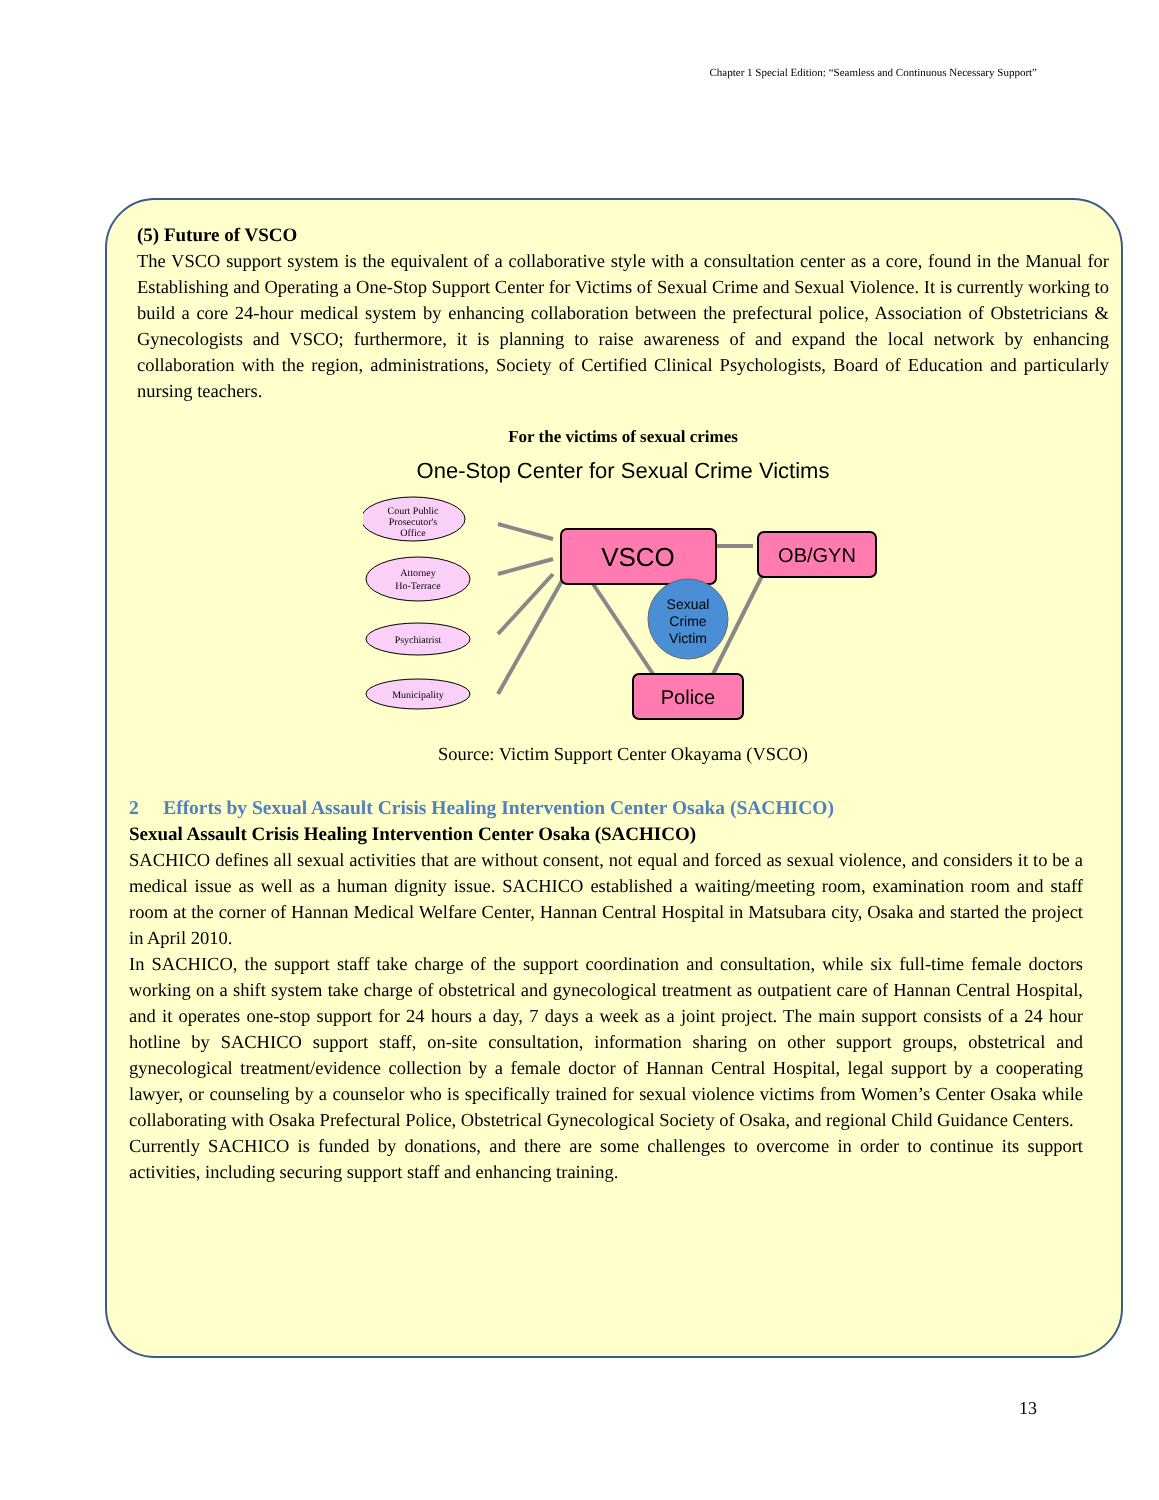Chapter 1 Special Edition: “Seamless and Continuous Necessary Support”
(5) Future of VSCO
The VSCO support system is the equivalent of a collaborative style with a consultation center as a core, found in the Manual for Establishing and Operating a One-Stop Support Center for Victims of Sexual Crime and Sexual Violence. It is currently working to build a core 24-hour medical system by enhancing collaboration between the prefectural police, Association of Obstetricians & Gynecologists and VSCO; furthermore, it is planning to raise awareness of and expand the local network by enhancing collaboration with the region, administrations, Society of Certified Clinical Psychologists, Board of Education and particularly nursing teachers.
For the victims of sexual crimes
One-Stop Center for Sexual Crime Victims
Court Public
Prosecutor's
Office
Attorney
Ho-Terrace
Psychiatrist
Municipality
VSCO
OB/GYN
Police
Sexual
Crime
Victim
Source: Victim Support Center Okayama (VSCO)
2 Efforts by Sexual Assault Crisis Healing Intervention Center Osaka (SACHICO)
Sexual Assault Crisis Healing Intervention Center Osaka (SACHICO)
SACHICO defines all sexual activities that are without consent, not equal and forced as sexual violence, and considers it to be a medical issue as well as a human dignity issue. SACHICO established a waiting/meeting room, examination room and staff room at the corner of Hannan Medical Welfare Center, Hannan Central Hospital in Matsubara city, Osaka and started the project in April 2010.
In SACHICO, the support staff take charge of the support coordination and consultation, while six full-time female doctors working on a shift system take charge of obstetrical and gynecological treatment as outpatient care of Hannan Central Hospital, and it operates one-stop support for 24 hours a day, 7 days a week as a joint project. The main support consists of a 24 hour hotline by SACHICO support staff, on-site consultation, information sharing on other support groups, obstetrical and gynecological treatment/evidence collection by a female doctor of Hannan Central Hospital, legal support by a cooperating lawyer, or counseling by a counselor who is specifically trained for sexual violence victims from Women’s Center Osaka while collaborating with Osaka Prefectural Police, Obstetrical Gynecological Society of Osaka, and regional Child Guidance Centers.
Currently SACHICO is funded by donations, and there are some challenges to overcome in order to continue its support activities, including securing support staff and enhancing training.
13